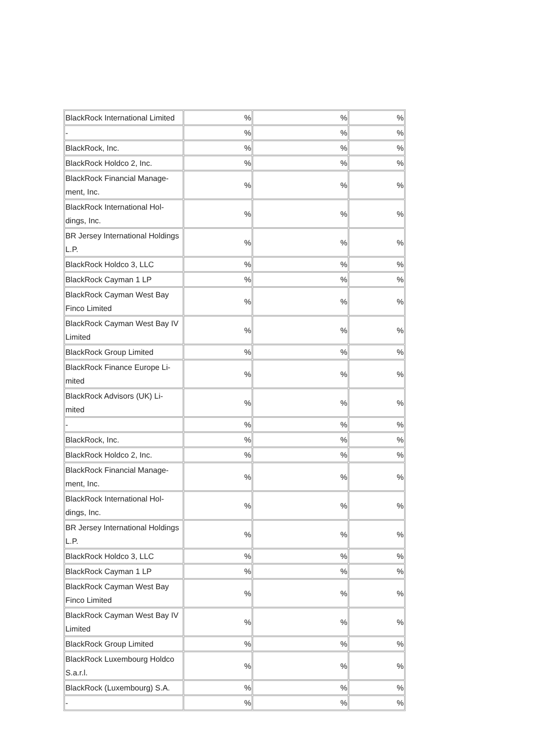| BlackRock International Limited | % | % | % |
| - | % | % | % |
| BlackRock, Inc. | % | % | % |
| BlackRock Holdco 2, Inc. | % | % | % |
| BlackRock Financial Manage- ment, Inc. | % | % | % |
| BlackRock International Hol- dings, Inc. | % | % | % |
| BR Jersey International Holdings L.P. | % | % | % |
| BlackRock Holdco 3, LLC | % | % | % |
| BlackRock Cayman 1 LP | % | % | % |
| BlackRock Cayman West Bay Finco Limited | % | % | % |
| BlackRock Cayman West Bay IV Limited | % | % | % |
| BlackRock Group Limited | % | % | % |
| BlackRock Finance Europe Li- mited | % | % | % |
| BlackRock Advisors (UK) Li- mited | % | % | % |
| - | % | % | % |
| BlackRock, Inc. | % | % | % |
| BlackRock Holdco 2, Inc. | % | % | % |
| BlackRock Financial Manage- ment, Inc. | % | % | % |
| BlackRock International Hol- dings, Inc. | % | % | % |
| BR Jersey International Holdings L.P. | % | % | % |
| BlackRock Holdco 3, LLC | % | % | % |
| BlackRock Cayman 1 LP | % | % | % |
| BlackRock Cayman West Bay Finco Limited | % | % | % |
| BlackRock Cayman West Bay IV Limited | % | % | % |
| BlackRock Group Limited | % | % | % |
| BlackRock Luxembourg Holdco S.a.r.l. | % | % | % |
| BlackRock (Luxembourg) S.A. | % | % | % |
| - | % | % | % |